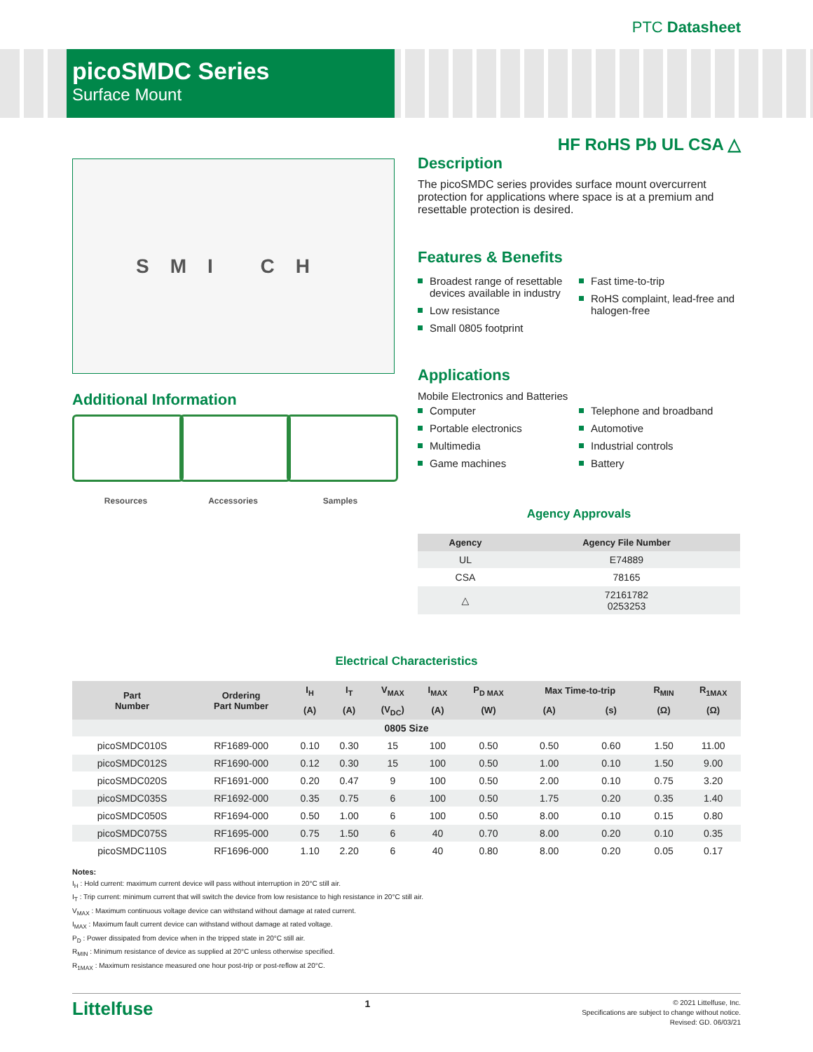PTC Datasheet
picoSMDC Series
Surface Mount
HF RoHS Pb UL CSA △
SMI CH
Additional Information
Resources Accessories Samples
Description
The picoSMDC series provides surface mount overcurrent protection for applications where space is at a premium and resettable protection is desired.
Features & Benefits
Broadest range of resettable devices available in industry
Low resistance
Small 0805 footprint
Fast time-to-trip
RoHS complaint, lead-free and halogen-free
Applications
Mobile Electronics and Batteries
Computer
Portable electronics
Multimedia
Game machines
Telephone and broadband
Automotive
Industrial controls
Battery
Agency Approvals
| Agency | Agency File Number |
| --- | --- |
| UL | E74889 |
| CSA | 78165 |
| △ | 72161782 0253253 |
Electrical Characteristics
| Part Number | Ordering Part Number | I<sub>H</sub> | I<sub>T</sub> | V<sub>MAX</sub> | I<sub>MAX</sub> | P<sub>D MAX</sub> | Max Time-to-trip | | R<sub>MIN</sub> | R<sub>1MAX</sub> |
| --- | --- | --- | --- | --- | --- | --- | --- | --- | --- | --- |
| | | (A) | (A) | (V<sub>DC</sub>) | (A) | (W) | (A) | (s) | (Ω) | (Ω) |
| 0805 Size | | | | | | | | | | |
| picoSMDC010S | RF1689-000 | 0.10 | 0.30 | 15 | 100 | 0.50 | 0.50 | 0.60 | 1.50 | 11.00 |
| picoSMDC012S | RF1690-000 | 0.12 | 0.30 | 15 | 100 | 0.50 | 1.00 | 0.10 | 1.50 | 9.00 |
| picoSMDC020S | RF1691-000 | 0.20 | 0.47 | 9 | 100 | 0.50 | 2.00 | 0.10 | 0.75 | 3.20 |
| picoSMDC035S | RF1692-000 | 0.35 | 0.75 | 6 | 100 | 0.50 | 1.75 | 0.20 | 0.35 | 1.40 |
| picoSMDC050S | RF1694-000 | 0.50 | 1.00 | 6 | 100 | 0.50 | 8.00 | 0.10 | 0.15 | 0.80 |
| picoSMDC075S | RF1695-000 | 0.75 | 1.50 | 6 | 40 | 0.70 | 8.00 | 0.20 | 0.10 | 0.35 |
| picoSMDC110S | RF1696-000 | 1.10 | 2.20 | 6 | 40 | 0.80 | 8.00 | 0.20 | 0.05 | 0.17 |
Notes:
I<sub>H</sub> : Hold current: maximum current device will pass without interruption in 20°C still air.
I<sub>T</sub> : Trip current: minimum current that will switch the device from low resistance to high resistance in 20°C still air.
V<sub>MAX</sub> : Maximum continuous voltage device can withstand without damage at rated current.
I<sub>MAX</sub> : Maximum fault current device can withstand without damage at rated voltage.
P<sub>D</sub> : Power dissipated from device when in the tripped state in 20°C still air.
R<sub>MIN</sub> : Minimum resistance of device as supplied at 20°C unless otherwise specified.
R<sub>1MAX</sub> : Maximum resistance measured one hour post-trip or post-reflow at 20°C.
Littelfuse
1
© 2021 Littelfuse, Inc.
Specifications are subject to change without notice.
Revised: GD. 06/03/21